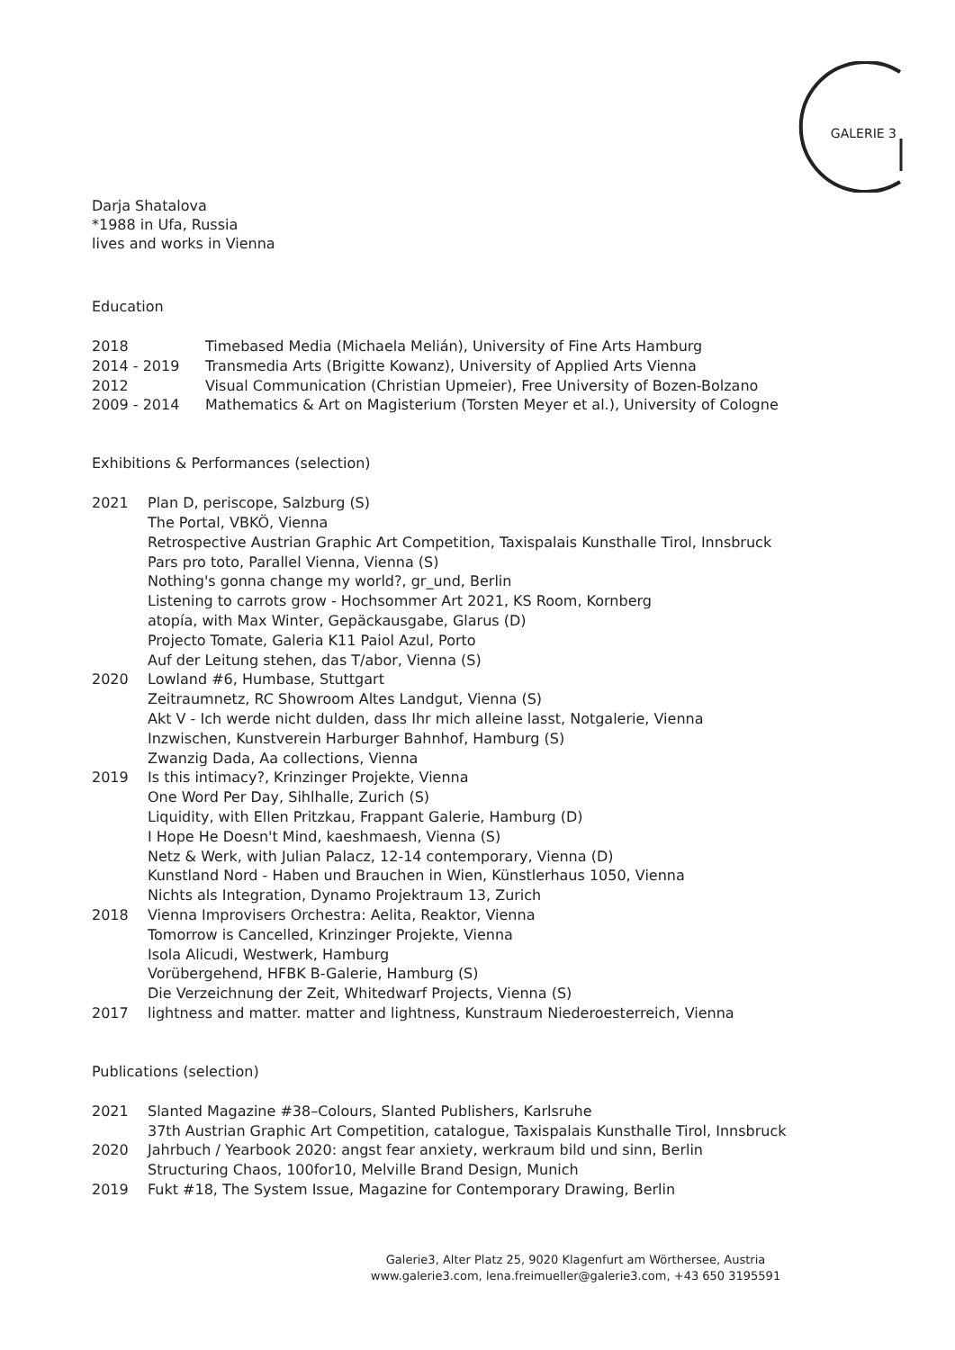GALERIE 3
Darja Shatalova
*1988 in Ufa, Russia
lives and works in Vienna
Education
| 2018 | Timebased Media (Michaela Melián), University of Fine Arts Hamburg |
| 2014 - 2019 | Transmedia Arts (Brigitte Kowanz), University of Applied Arts Vienna |
| 2012 | Visual Communication (Christian Upmeier), Free University of Bozen-Bolzano |
| 2009 - 2014 | Mathematics & Art on Magisterium (Torsten Meyer et al.), University of Cologne |
Exhibitions & Performances (selection)
| 2021 | Plan D, periscope, Salzburg (S) The Portal, VBKÖ, Vienna Retrospective Austrian Graphic Art Competition, Taxispalais Kunsthalle Tirol, Innsbruck Pars pro toto, Parallel Vienna, Vienna (S) Nothing's gonna change my world?, gr_und, Berlin Listening to carrots grow - Hochsommer Art 2021, KS Room, Kornberg atopía, with Max Winter, Gepäckausgabe, Glarus (D) Projecto Tomate, Galeria K11 Paiol Azul, Porto Auf der Leitung stehen, das T/abor, Vienna (S) |
| 2020 | Lowland #6, Humbase, Stuttgart Zeitraumnetz, RC Showroom Altes Landgut, Vienna (S) Akt V - Ich werde nicht dulden, dass Ihr mich alleine lasst, Notgalerie, Vienna Inzwischen, Kunstverein Harburger Bahnhof, Hamburg (S) Zwanzig Dada, Aa collections, Vienna |
| 2019 | Is this intimacy?, Krinzinger Projekte, Vienna One Word Per Day, Sihlhalle, Zurich (S) Liquidity, with Ellen Pritzkau, Frappant Galerie, Hamburg (D) I Hope He Doesn't Mind, kaeshmaesh, Vienna (S) Netz & Werk, with Julian Palacz, 12-14 contemporary, Vienna (D) Kunstland Nord - Haben und Brauchen in Wien, Künstlerhaus 1050, Vienna Nichts als Integration, Dynamo Projektraum 13, Zurich |
| 2018 | Vienna Improvisers Orchestra: Aelita, Reaktor, Vienna Tomorrow is Cancelled, Krinzinger Projekte, Vienna Isola Alicudi, Westwerk, Hamburg Vorübergehend, HFBK B-Galerie, Hamburg (S) Die Verzeichnung der Zeit, Whitedwarf Projects, Vienna (S) |
| 2017 | lightness and matter. matter and lightness, Kunstraum Niederoesterreich, Vienna |
Publications (selection)
| 2021 | Slanted Magazine #38–Colours, Slanted Publishers, Karlsruhe 37th Austrian Graphic Art Competition, catalogue, Taxispalais Kunsthalle Tirol, Innsbruck |
| 2020 | Jahrbuch / Yearbook 2020: angst fear anxiety, werkraum bild und sinn, Berlin Structuring Chaos, 100for10, Melville Brand Design, Munich |
| 2019 | Fukt #18, The System Issue, Magazine for Contemporary Drawing, Berlin |
Galerie3, Alter Platz 25, 9020 Klagenfurt am Wörthersee, Austria
www.galerie3.com, lena.freimueller@galerie3.com, +43 650 3195591